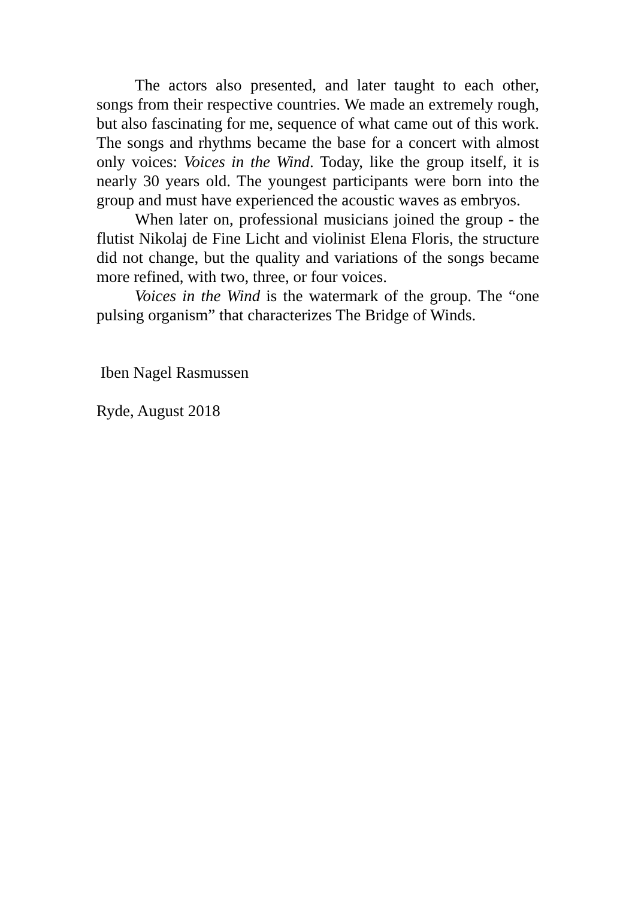The actors also presented, and later taught to each other, songs from their respective countries. We made an extremely rough, but also fascinating for me, sequence of what came out of this work. The songs and rhythms became the base for a concert with almost only voices: Voices in the Wind. Today, like the group itself, it is nearly 30 years old. The youngest participants were born into the group and must have experienced the acoustic waves as embryos.
When later on, professional musicians joined the group - the flutist Nikolaj de Fine Licht and violinist Elena Floris, the structure did not change, but the quality and variations of the songs became more refined, with two, three, or four voices.
Voices in the Wind is the watermark of the group. The “one pulsing organism” that characterizes The Bridge of Winds.
Iben Nagel Rasmussen
Ryde, August 2018